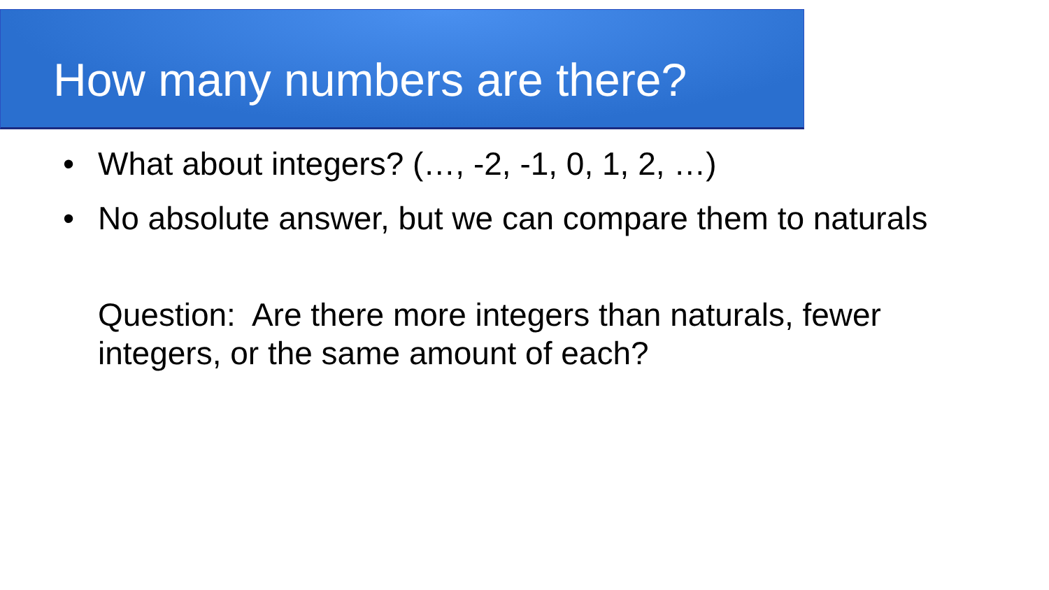How many numbers are there?
• What about integers? (…, -2, -1, 0, 1, 2, …)
• No absolute answer, but we can compare them to naturals
Question: Are there more integers than naturals, fewer
integers, or the same amount of each?